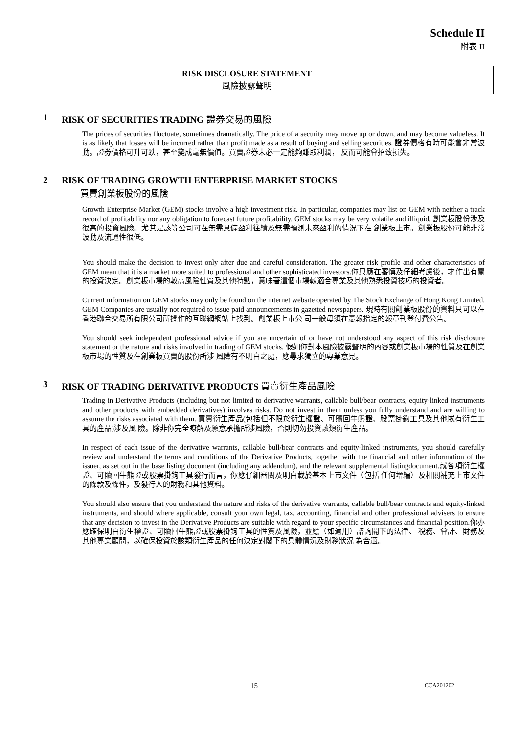Schedule II
附表 II
RISK DISCLOSURE STATEMENT
風險披露聲明
1 RISK OF SECURITIES TRADING 證券交易的風險
The prices of securities fluctuate, sometimes dramatically. The price of a security may move up or down, and may become valueless. It is as likely that losses will be incurred rather than profit made as a result of buying and selling securities. 證券價格有時可能會非常波動。證券價格可升可跌，甚至變成毫無價值。買賣證券未必一定能夠賺取利潤， 反而可能會招致損失。
2 RISK OF TRADING GROWTH ENTERPRISE MARKET STOCKS
買賣創業板股份的風險
Growth Enterprise Market (GEM) stocks involve a high investment risk. In particular, companies may list on GEM with neither a track record of profitability nor any obligation to forecast future profitability. GEM stocks may be very volatile and illiquid. 創業板股份涉及很高的投資風險。尤其是該等公司可在無需具備盈利往績及無需預測未來盈利的情況下在 創業板上市。創業板股份可能非常波動及流通性很低。
You should make the decision to invest only after due and careful consideration. The greater risk profile and other characteristics of GEM mean that it is a market more suited to professional and other sophisticated investors.你只應在審慎及仔細考慮後，才作出有關的投資決定。創業板市場的較高風險性質及其他特點，意味著這個市場較適合專業及其他熟悉投資技巧的投資者。
Current information on GEM stocks may only be found on the internet website operated by The Stock Exchange of Hong Kong Limited. GEM Companies are usually not required to issue paid announcements in gazetted newspapers. 現時有關創業板股份的資料只可以在香港聯合交易所有限公司所操作的互聯網網站上找到。創業板上市公 司一般毋須在憲報指定的報章刊登付費公告。
You should seek independent professional advice if you are uncertain of or have not understood any aspect of this risk disclosure statement or the nature and risks involved in trading of GEM stocks. 假如你對本風險披露聲明的內容或創業板市場的性質及在創業板市場的性質及在創業板買賣的股份所涉 風險有不明白之處，應尋求獨立的專業意見。
3 RISK OF TRADING DERIVATIVE PRODUCTS 買賣衍生產品風險
Trading in Derivative Products (including but not limited to derivative warrants, callable bull/bear contracts, equity-linked instruments and other products with embedded derivatives) involves risks. Do not invest in them unless you fully understand and are willing to assume the risks associated with them. 買賣衍生產品(包括但不限於衍生權證、可贖回牛熊證、股票掛鉤工具及其他嵌有衍生工具的產品)涉及風 險。除非你完全瞭解及願意承擔所涉風險，否則切勿投資該類衍生產品。
In respect of each issue of the derivative warrants, callable bull/bear contracts and equity-linked instruments, you should carefully review and understand the terms and conditions of the Derivative Products, together with the financial and other information of the issuer, as set out in the base listing document (including any addendum), and the relevant supplemental listingdocument.就各項衍生權證、可贖回牛熊證或股票掛鉤工具發行而言，你應仔細審閱及明白載於基本上市文件（包括 任何增編）及相關補充上市文件的條款及條件，及發行人的財務和其他資料。
You should also ensure that you understand the nature and risks of the derivative warrants, callable bull/bear contracts and equity-linked instruments, and should where applicable, consult your own legal, tax, accounting, financial and other professional advisers to ensure that any decision to invest in the Derivative Products are suitable with regard to your specific circumstances and financial position.你亦應確保明白衍生權證、可贖回牛熊證或股票掛鉤工具的性質及風險，並應（如適用）諮詢閣下的法律、 稅務、會計、財務及其他專業顧問，以確保投資於該類衍生產品的任何決定對閣下的具體情況及財務狀況 為合適。
15 CCA201202